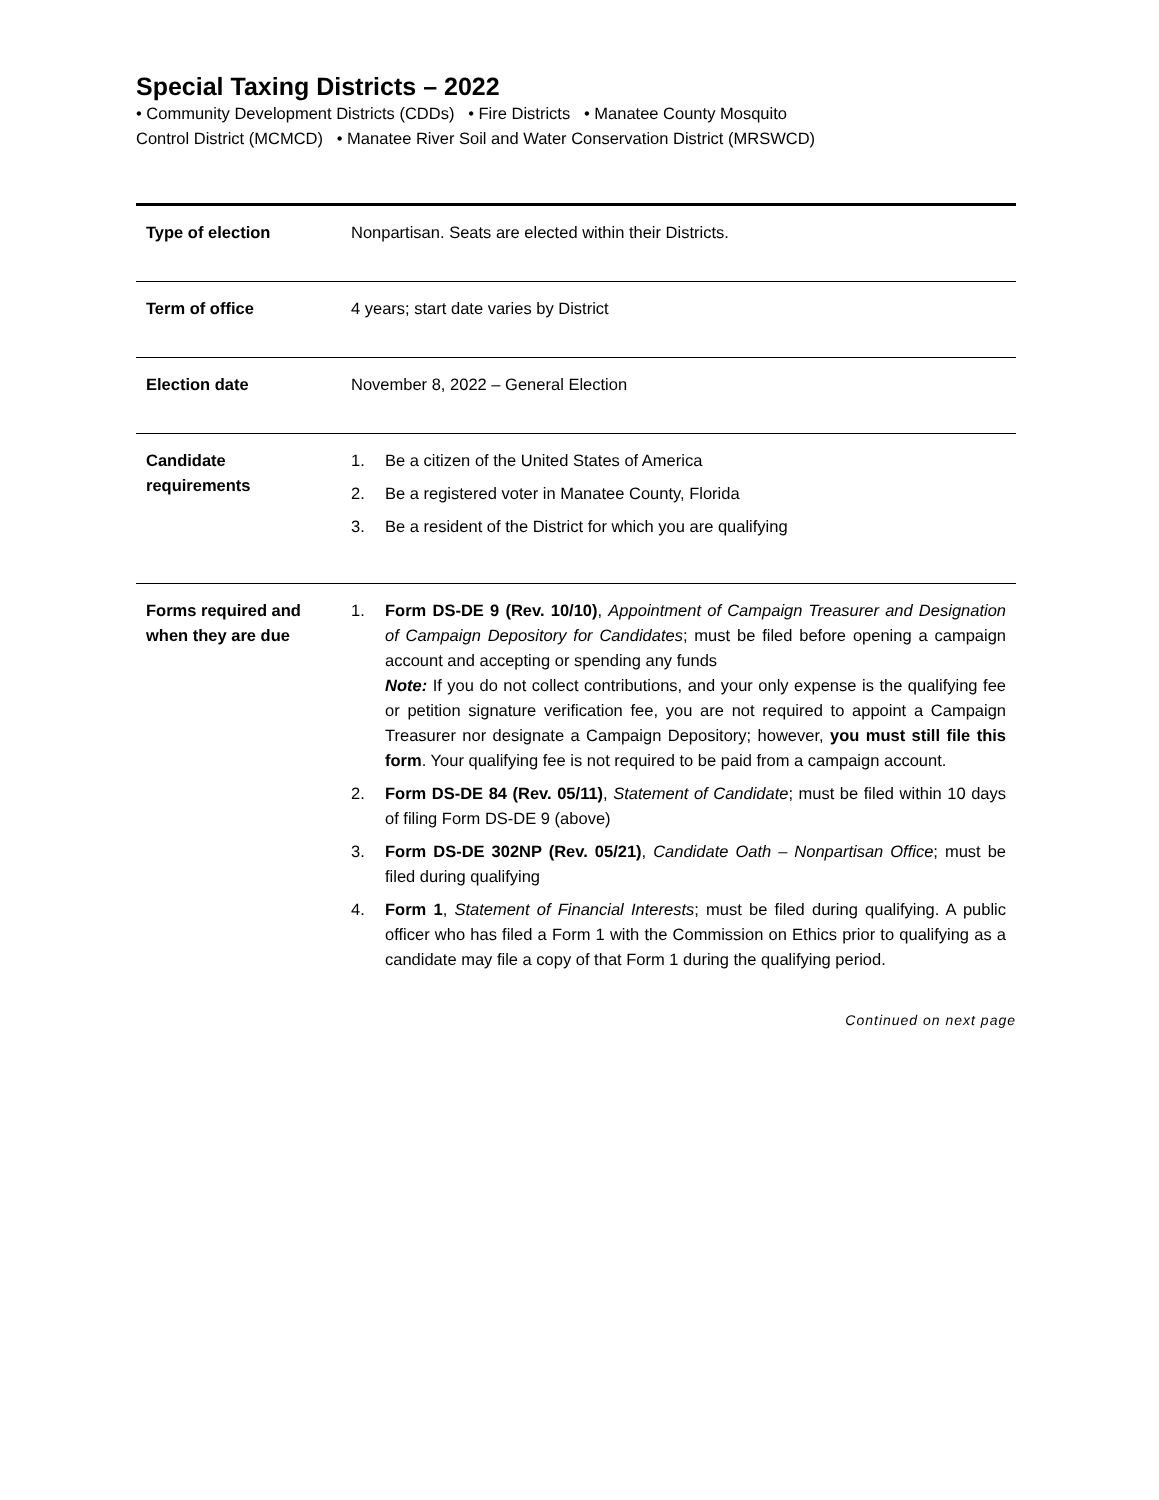Special Taxing Districts – 2022
• Community Development Districts (CDDs) • Fire Districts • Manatee County Mosquito
Control District (MCMCD) • Manatee River Soil and Water Conservation District (MRSWCD)
| Type of election | Nonpartisan. Seats are elected within their Districts. |
| Term of office | 4 years; start date varies by District |
| Election date | November 8, 2022 – General Election |
| Candidate requirements | 1. Be a citizen of the United States of America 2. Be a registered voter in Manatee County, Florida 3. Be a resident of the District for which you are qualifying |
| Forms required and when they are due | 1. Form DS-DE 9 (Rev. 10/10) , Appointment of Campaign Treasurer and Designation of Campaign Depository for Candidates ; must be filed before opening a campaign account and accepting or spending any funds Note: If you do not collect contributions, and your only expense is the qualifying fee or petition signature verification fee, you are not required to appoint a Campaign Treasurer nor designate a Campaign Depository; however, you must still file this form . Your qualifying fee is not required to be paid from a campaign account. 2. Form DS-DE 84 (Rev. 05/11) , Statement of Candidate ; must be filed within 10 days of filing Form DS-DE 9 (above) 3. Form DS-DE 302NP (Rev. 05/21) , Candidate Oath – Nonpartisan Office ; must be filed during qualifying 4. Form 1 , Statement of Financial Interests ; must be filed during qualifying. A public officer who has filed a Form 1 with the Commission on Ethics prior to qualifying as a candidate may file a copy of that Form 1 during the qualifying period. |
Continued on next page